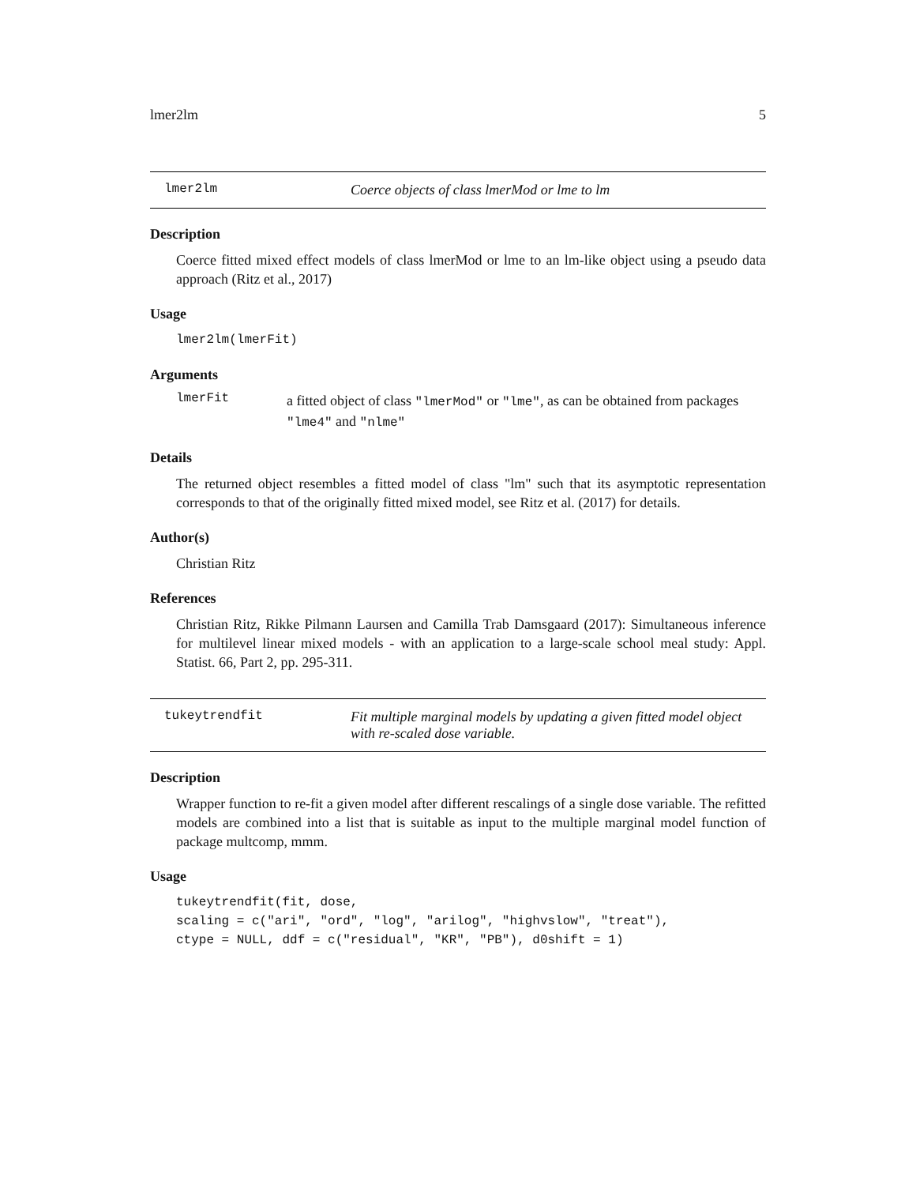lmer2lm 5
lmer2lm Coerce objects of class lmerMod or lme to lm
Description
Coerce fitted mixed effect models of class lmerMod or lme to an lm-like object using a pseudo data approach (Ritz et al., 2017)
Usage
lmer2lm(lmerFit)
Arguments
lmerFit
a fitted object of class "lmerMod" or "lme", as can be obtained from packages "lme4" and "nlme"
Details
The returned object resembles a fitted model of class "lm" such that its asymptotic representation corresponds to that of the originally fitted mixed model, see Ritz et al. (2017) for details.
Author(s)
Christian Ritz
References
Christian Ritz, Rikke Pilmann Laursen and Camilla Trab Damsgaard (2017): Simultaneous inference for multilevel linear mixed models - with an application to a large-scale school meal study: Appl. Statist. 66, Part 2, pp. 295-311.
tukeytrendfit Fit multiple marginal models by updating a given fitted model object with re-scaled dose variable.
Description
Wrapper function to re-fit a given model after different rescalings of a single dose variable. The refitted models are combined into a list that is suitable as input to the multiple marginal model function of package multcomp, mmm.
Usage
tukeytrendfit(fit, dose,
scaling = c("ari", "ord", "log", "arilog", "highvslow", "treat"),
ctype = NULL, ddf = c("residual", "KR", "PB"), d0shift = 1)